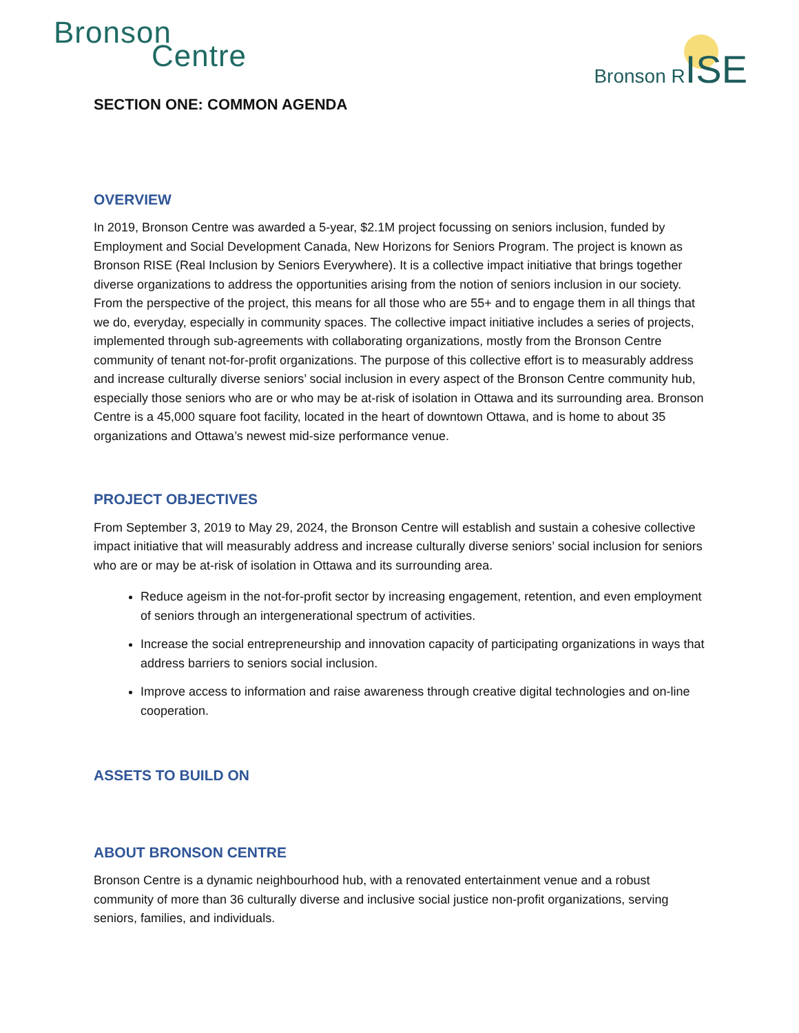Bronson
Centre
Bronson RISE
SECTION ONE: COMMON AGENDA
OVERVIEW
In 2019, Bronson Centre was awarded a 5-year, $2.1M project focussing on seniors inclusion, funded by Employment and Social Development Canada, New Horizons for Seniors Program. The project is known as Bronson RISE (Real Inclusion by Seniors Everywhere). It is a collective impact initiative that brings together diverse organizations to address the opportunities arising from the notion of seniors inclusion in our society. From the perspective of the project, this means for all those who are 55+ and to engage them in all things that we do, everyday, especially in community spaces. The collective impact initiative includes a series of projects, implemented through sub-agreements with collaborating organizations, mostly from the Bronson Centre community of tenant not-for-profit organizations. The purpose of this collective effort is to measurably address and increase culturally diverse seniors’ social inclusion in every aspect of the Bronson Centre community hub, especially those seniors who are or who may be at-risk of isolation in Ottawa and its surrounding area. Bronson Centre is a 45,000 square foot facility, located in the heart of downtown Ottawa, and is home to about 35 organizations and Ottawa’s newest mid-size performance venue.
PROJECT OBJECTIVES
From September 3, 2019 to May 29, 2024, the Bronson Centre will establish and sustain a cohesive collective impact initiative that will measurably address and increase culturally diverse seniors’ social inclusion for seniors who are or may be at-risk of isolation in Ottawa and its surrounding area.
Reduce ageism in the not-for-profit sector by increasing engagement, retention, and even employment of seniors through an intergenerational spectrum of activities.
Increase the social entrepreneurship and innovation capacity of participating organizations in ways that address barriers to seniors social inclusion.
Improve access to information and raise awareness through creative digital technologies and on-line cooperation.
ASSETS TO BUILD ON
ABOUT BRONSON CENTRE
Bronson Centre is a dynamic neighbourhood hub, with a renovated entertainment venue and a robust community of more than 36 culturally diverse and inclusive social justice non-profit organizations, serving seniors, families, and individuals.